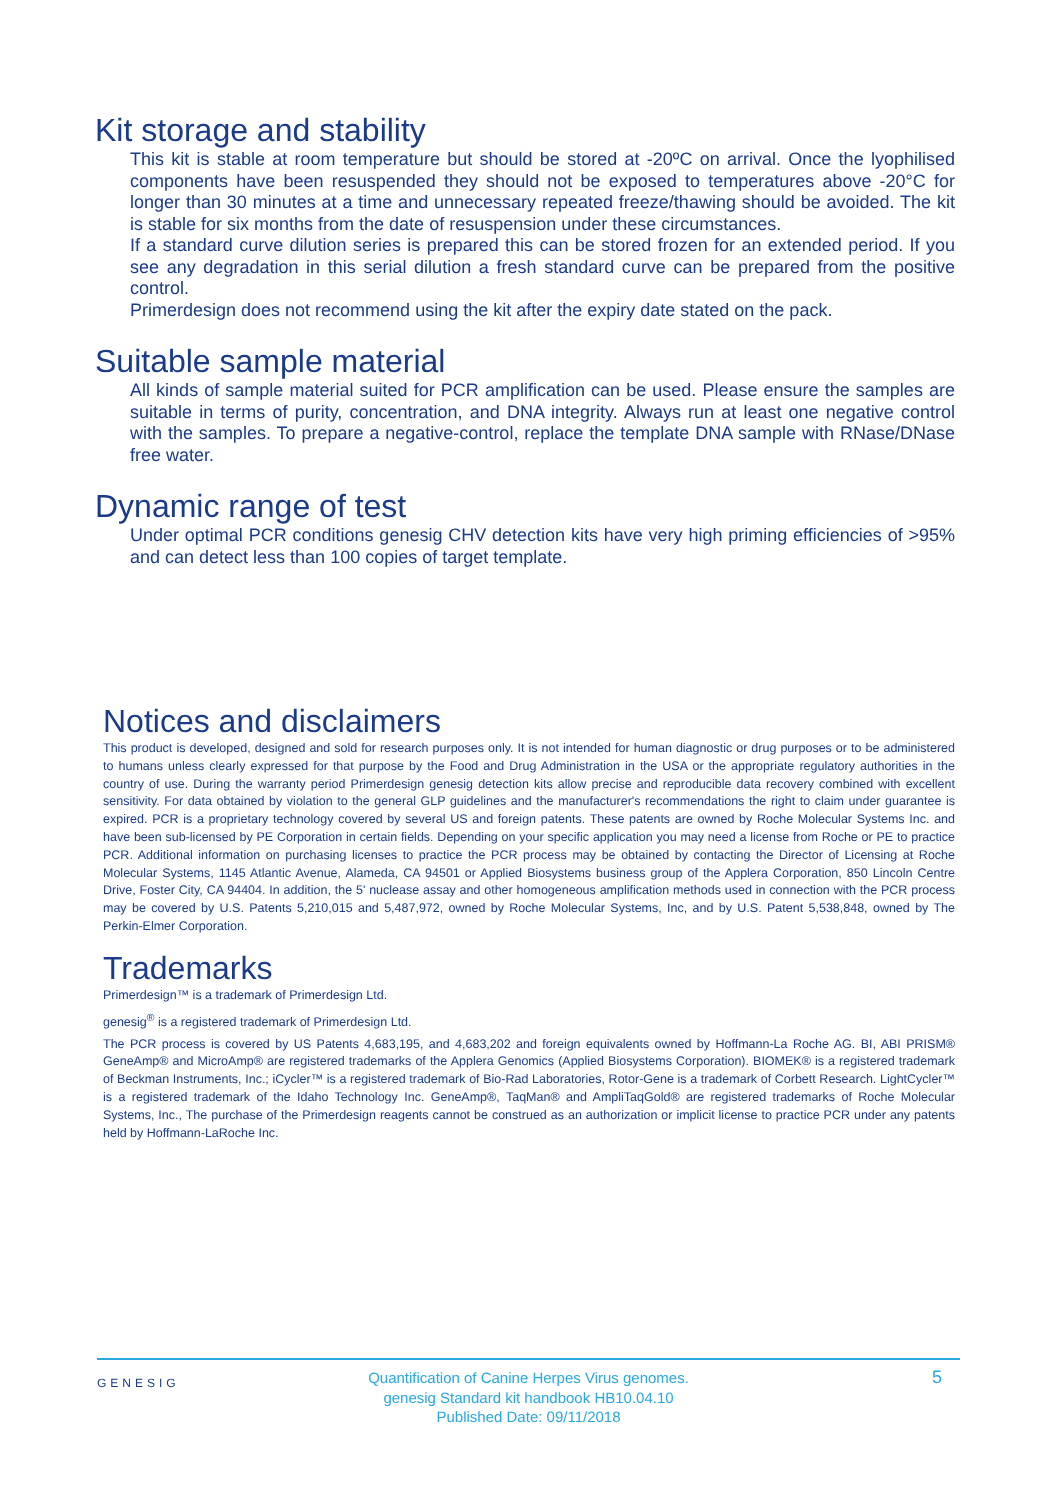Kit storage and stability
This kit is stable at room temperature but should be stored at -20ºC on arrival. Once the lyophilised components have been resuspended they should not be exposed to temperatures above -20°C for longer than 30 minutes at a time and unnecessary repeated freeze/thawing should be avoided. The kit is stable for six months from the date of resuspension under these circumstances.
If a standard curve dilution series is prepared this can be stored frozen for an extended period. If you see any degradation in this serial dilution a fresh standard curve can be prepared from the positive control.
Primerdesign does not recommend using the kit after the expiry date stated on the pack.
Suitable sample material
All kinds of sample material suited for PCR amplification can be used. Please ensure the samples are suitable in terms of purity, concentration, and DNA integrity. Always run at least one negative control with the samples. To prepare a negative-control, replace the template DNA sample with RNase/DNase free water.
Dynamic range of test
Under optimal PCR conditions genesig CHV detection kits have very high priming efficiencies of >95% and can detect less than 100 copies of target template.
Notices and disclaimers
This product is developed, designed and sold for research purposes only. It is not intended for human diagnostic or drug purposes or to be administered to humans unless clearly expressed for that purpose by the Food and Drug Administration in the USA or the appropriate regulatory authorities in the country of use. During the warranty period Primerdesign genesig detection kits allow precise and reproducible data recovery combined with excellent sensitivity. For data obtained by violation to the general GLP guidelines and the manufacturer's recommendations the right to claim under guarantee is expired. PCR is a proprietary technology covered by several US and foreign patents. These patents are owned by Roche Molecular Systems Inc. and have been sub-licensed by PE Corporation in certain fields. Depending on your specific application you may need a license from Roche or PE to practice PCR. Additional information on purchasing licenses to practice the PCR process may be obtained by contacting the Director of Licensing at Roche Molecular Systems, 1145 Atlantic Avenue, Alameda, CA 94501 or Applied Biosystems business group of the Applera Corporation, 850 Lincoln Centre Drive, Foster City, CA 94404. In addition, the 5' nuclease assay and other homogeneous amplification methods used in connection with the PCR process may be covered by U.S. Patents 5,210,015 and 5,487,972, owned by Roche Molecular Systems, Inc, and by U.S. Patent 5,538,848, owned by The Perkin-Elmer Corporation.
Trademarks
Primerdesign™ is a trademark of Primerdesign Ltd.
genesig<sup>®</sup> is a registered trademark of Primerdesign Ltd.
The PCR process is covered by US Patents 4,683,195, and 4,683,202 and foreign equivalents owned by Hoffmann-La Roche AG. BI, ABI PRISM® GeneAmp® and MicroAmp® are registered trademarks of the Applera Genomics (Applied Biosystems Corporation). BIOMEK® is a registered trademark of Beckman Instruments, Inc.; iCycler™ is a registered trademark of Bio-Rad Laboratories, Rotor-Gene is a trademark of Corbett Research. LightCycler™ is a registered trademark of the Idaho Technology Inc. GeneAmp®, TaqMan® and AmpliTaqGold® are registered trademarks of Roche Molecular Systems, Inc., The purchase of the Primerdesign reagents cannot be construed as an authorization or implicit license to practice PCR under any patents held by Hoffmann-LaRoche Inc.
GENESIG Quantification of Canine Herpes Virus genomes.
genesig Standard kit handbook HB10.04.10
Published Date: 09/11/2018
5